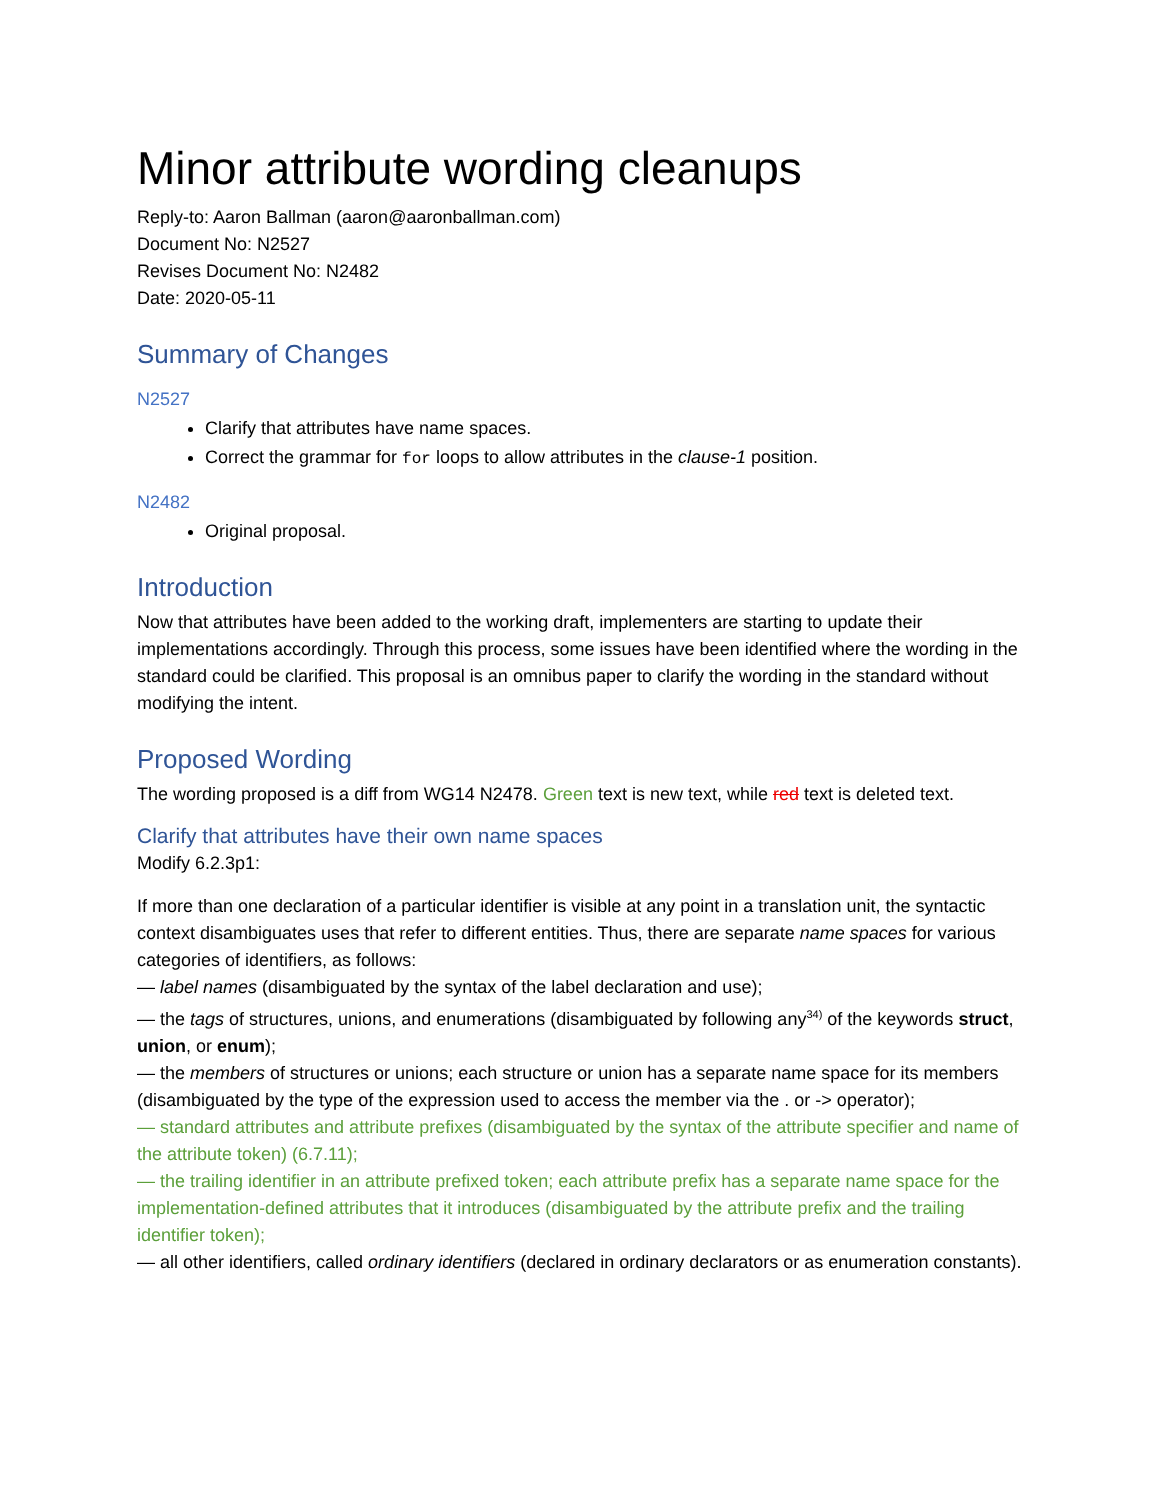Minor attribute wording cleanups
Reply-to: Aaron Ballman (aaron@aaronballman.com)
Document No: N2527
Revises Document No: N2482
Date: 2020-05-11
Summary of Changes
N2527
Clarify that attributes have name spaces.
Correct the grammar for for loops to allow attributes in the clause-1 position.
N2482
Original proposal.
Introduction
Now that attributes have been added to the working draft, implementers are starting to update their implementations accordingly. Through this process, some issues have been identified where the wording in the standard could be clarified. This proposal is an omnibus paper to clarify the wording in the standard without modifying the intent.
Proposed Wording
The wording proposed is a diff from WG14 N2478. Green text is new text, while red text is deleted text.
Clarify that attributes have their own name spaces
Modify 6.2.3p1:
If more than one declaration of a particular identifier is visible at any point in a translation unit, the syntactic context disambiguates uses that refer to different entities. Thus, there are separate name spaces for various categories of identifiers, as follows:
— label names (disambiguated by the syntax of the label declaration and use);
— the tags of structures, unions, and enumerations (disambiguated by following any<sup>34)</sup> of the keywords struct, union, or enum);
— the members of structures or unions; each structure or union has a separate name space for its members (disambiguated by the type of the expression used to access the member via the . or -> operator);
— standard attributes and attribute prefixes (disambiguated by the syntax of the attribute specifier and name of the attribute token) (6.7.11);
— the trailing identifier in an attribute prefixed token; each attribute prefix has a separate name space for the implementation-defined attributes that it introduces (disambiguated by the attribute prefix and the trailing identifier token);
— all other identifiers, called ordinary identifiers (declared in ordinary declarators or as enumeration constants).